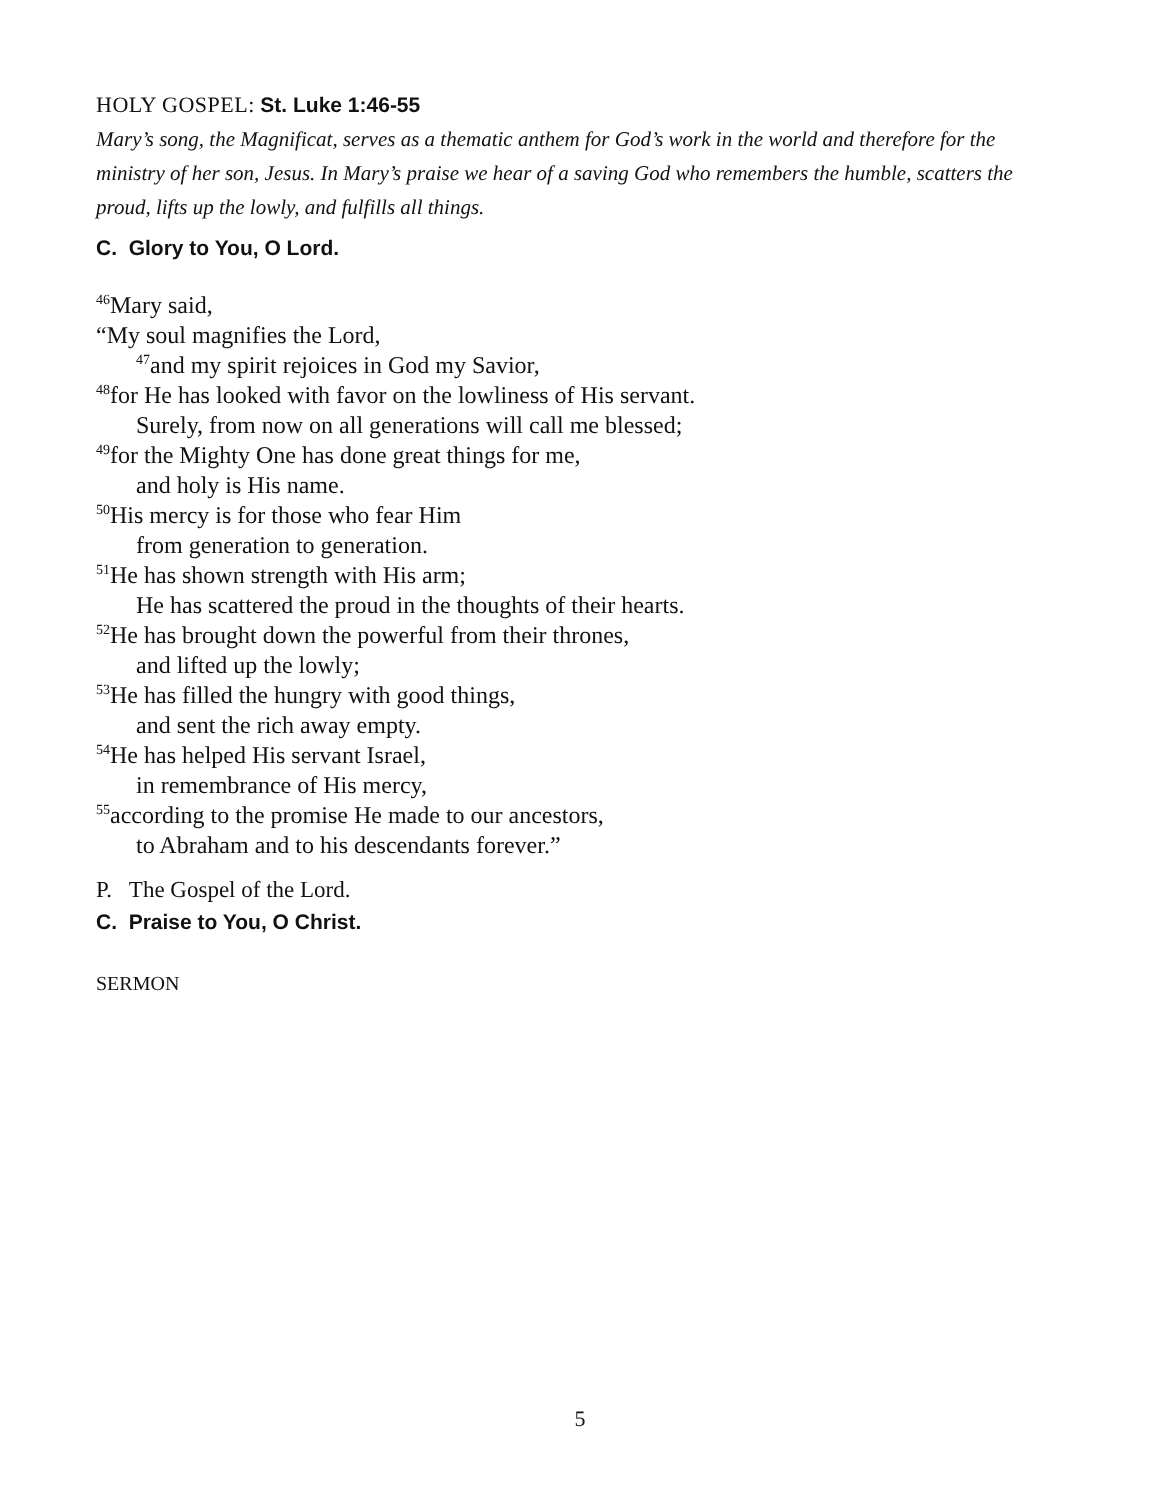HOLY GOSPEL: St. Luke 1:46-55
Mary’s song, the Magnificat, serves as a thematic anthem for God’s work in the world and therefore for the ministry of her son, Jesus. In Mary’s praise we hear of a saving God who remembers the humble, scatters the proud, lifts up the lowly, and fulfills all things.
C. Glory to You, O Lord.
<sup>46</sup> Mary said,
“My soul magnifies the Lord,
<sup>47</sup> and my spirit rejoices in God my Savior,
<sup>48</sup> for He has looked with favor on the lowliness of His servant.
Surely, from now on all generations will call me blessed;
<sup>49</sup> for the Mighty One has done great things for me,
and holy is His name.
<sup>50</sup> His mercy is for those who fear Him
from generation to generation.
<sup>51</sup>He has shown strength with His arm;
He has scattered the proud in the thoughts of their hearts.
<sup>52</sup>He has brought down the powerful from their thrones,
and lifted up the lowly;
<sup>53</sup>He has filled the hungry with good things,
and sent the rich away empty.
<sup>54</sup>He has helped His servant Israel,
in remembrance of His mercy,
<sup>55</sup> according to the promise He made to our ancestors,
to Abraham and to his descendants forever.”
P. The Gospel of the Lord.
C. Praise to You, O Christ.
SERMON
5